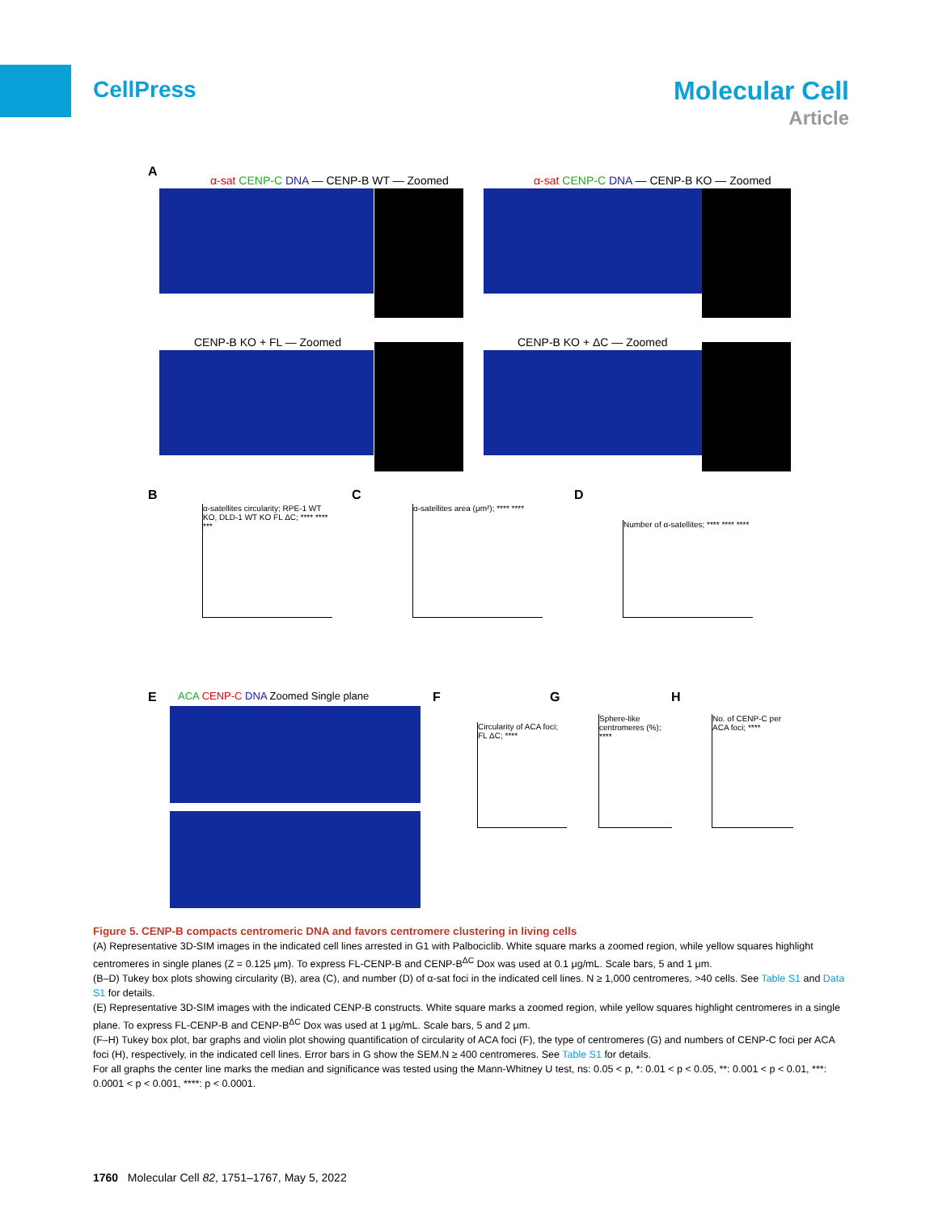CellPress
Molecular Cell
Article
A
α-sat CENP-C DNA — CENP-B WT — Zoomed
α-sat CENP-C DNA — CENP-B KO — Zoomed
CENP-B KO + FL — Zoomed CENP-B KO + ΔC — Zoomed
B
α-satellites circularity; RPE-1 WT KO, DLD-1 WT KO FL ΔC; **** **** ***
C
α-satellites area (μm²); **** ****
D
Number of α-satellites; **** **** ****
E
ACA CENP-C DNA Zoomed Single plane
F
Circularity of ACA foci; FL ΔC; ****
G
Sphere-like centromeres (%); ****
H
No. of CENP-C per ACA foci; ****
Figure 5. CENP-B compacts centromeric DNA and favors centromere clustering in living cells
(A) Representative 3D-SIM images in the indicated cell lines arrested in G1 with Palbociclib. White square marks a zoomed region, while yellow squares highlight centromeres in single planes (Z = 0.125 μm). To express FL-CENP-B and CENP-B<sup>ΔC</sup> Dox was used at 0.1 μg/mL. Scale bars, 5 and 1 μm.
(B–D) Tukey box plots showing circularity (B), area (C), and number (D) of α-sat foci in the indicated cell lines. N ≥ 1,000 centromeres, >40 cells. See Table S1 and Data S1 for details.
(E) Representative 3D-SIM images with the indicated CENP-B constructs. White square marks a zoomed region, while yellow squares highlight centromeres in a single plane. To express FL-CENP-B and CENP-B<sup>ΔC</sup> Dox was used at 1 μg/mL. Scale bars, 5 and 2 μm.
(F–H) Tukey box plot, bar graphs and violin plot showing quantification of circularity of ACA foci (F), the type of centromeres (G) and numbers of CENP-C foci per ACA foci (H), respectively, in the indicated cell lines. Error bars in G show the SEM.N ≥ 400 centromeres. See Table S1 for details.
For all graphs the center line marks the median and significance was tested using the Mann-Whitney U test, ns: 0.05 < p, *: 0.01 < p < 0.05, **: 0.001 < p < 0.01, ***: 0.0001 < p < 0.001, ****: p < 0.0001.
1760 Molecular Cell 82, 1751–1767, May 5, 2022